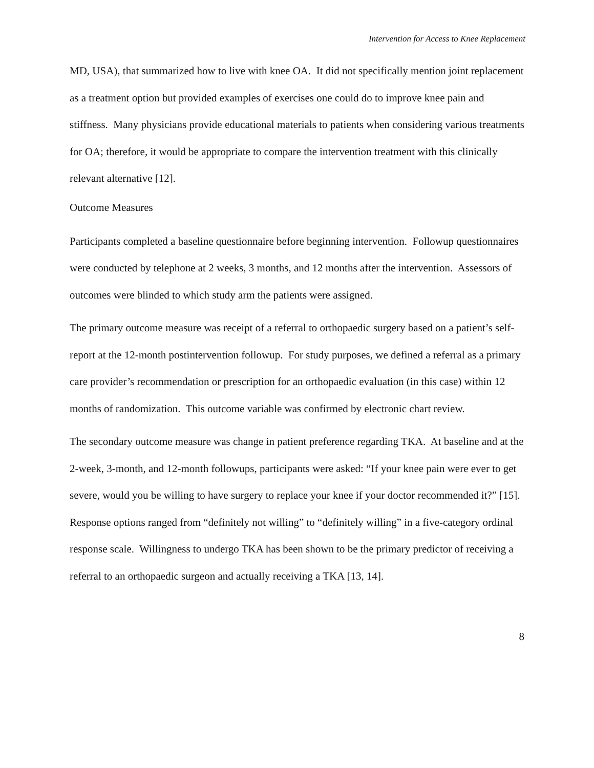Intervention for Access to Knee Replacement
MD, USA), that summarized how to live with knee OA. It did not specifically mention joint replacement as a treatment option but provided examples of exercises one could do to improve knee pain and stiffness. Many physicians provide educational materials to patients when considering various treatments for OA; therefore, it would be appropriate to compare the intervention treatment with this clinically relevant alternative [12].
Outcome Measures
Participants completed a baseline questionnaire before beginning intervention. Followup questionnaires were conducted by telephone at 2 weeks, 3 months, and 12 months after the intervention. Assessors of outcomes were blinded to which study arm the patients were assigned.
The primary outcome measure was receipt of a referral to orthopaedic surgery based on a patient’s self-report at the 12-month postintervention followup. For study purposes, we defined a referral as a primary care provider’s recommendation or prescription for an orthopaedic evaluation (in this case) within 12 months of randomization. This outcome variable was confirmed by electronic chart review.
The secondary outcome measure was change in patient preference regarding TKA. At baseline and at the 2-week, 3-month, and 12-month followups, participants were asked: “If your knee pain were ever to get severe, would you be willing to have surgery to replace your knee if your doctor recommended it?” [15]. Response options ranged from “definitely not willing” to “definitely willing” in a five-category ordinal response scale. Willingness to undergo TKA has been shown to be the primary predictor of receiving a referral to an orthopaedic surgeon and actually receiving a TKA [13, 14].
8